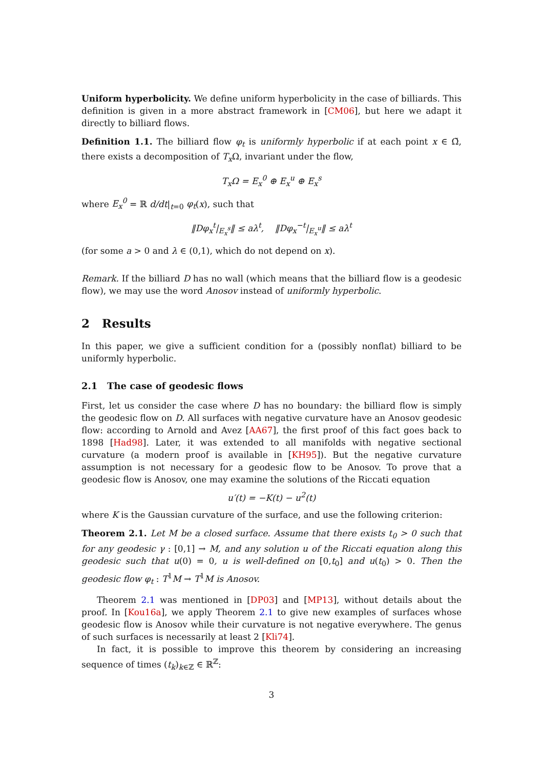Uniform hyperbolicity. We define uniform hyperbolicity in the case of billiards. This definition is given in a more abstract framework in [CM06], but here we adapt it directly to billiard flows.
Definition 1.1. The billiard flow φ<sub>t</sub> is uniformly hyperbolic if at each point x ∈ Ω̃, there exists a decomposition of T<sub>x</sub> Ω, invariant under the flow,
T<sub>x</sub>Ω = E<sub>x</sub><sup>0</sup> ⊕ E<sub>x</sub><sup>u</sup> ⊕ E<sub>x</sub><sup>s</sup>
where E<sub>x</sub><sup>0</sup> = ℝ d/dt|<sub>t=0</sub> φ<sub>t</sub>(x), such that
‖Dφ<sub>x</sub><sup>t</sup>|<sub>E<sub>x</sub><sup>s</sup></sub>‖ ≤ aλ<sup>t</sup>, ‖Dφ<sub>x</sub><sup>−t</sup>|<sub>E<sub>x</sub><sup>u</sup></sub>‖ ≤ aλ<sup>t</sup>
(for some a > 0 and λ ∈ (0,1), which do not depend on x).
Remark. If the billiard D has no wall (which means that the billiard flow is a geodesic flow), we may use the word Anosov instead of uniformly hyperbolic.
2 Results
In this paper, we give a sufficient condition for a (possibly nonflat) billiard to be uniformly hyperbolic.
2.1 The case of geodesic flows
First, let us consider the case where D has no boundary: the billiard flow is simply the geodesic flow on D. All surfaces with negative curvature have an Anosov geodesic flow: according to Arnold and Avez [AA67], the first proof of this fact goes back to 1898 [Had98]. Later, it was extended to all manifolds with negative sectional curvature (a modern proof is available in [KH95]). But the negative curvature assumption is not necessary for a geodesic flow to be Anosov. To prove that a geodesic flow is Anosov, one may examine the solutions of the Riccati equation
u′(t) = −K(t) − u<sup>2</sup>(t)
where K is the Gaussian curvature of the surface, and use the following criterion:
Theorem 2.1. Let M be a closed surface. Assume that there exists t<sub>0</sub> > 0 such that for any geodesic γ : [0,1] → M, and any solution u of the Riccati equation along this geodesic such that u(0) = 0, u is well-defined on [0,t<sub>0</sub>] and u(t<sub>0</sub>) > 0. Then the geodesic flow φ<sub>t</sub> : T<sup>1</sup>M → T<sup>1</sup>M is Anosov.
Theorem 2.1 was mentioned in [DP03] and [MP13], without details about the proof. In [Kou16a], we apply Theorem 2.1 to give new examples of surfaces whose geodesic flow is Anosov while their curvature is not negative everywhere. The genus of such surfaces is necessarily at least 2 [Kli74].
In fact, it is possible to improve this theorem by considering an increasing sequence of times (t<sub>k</sub>)<sub>k∈ℤ</sub> ∈ ℝ<sup>ℤ</sup>:
3